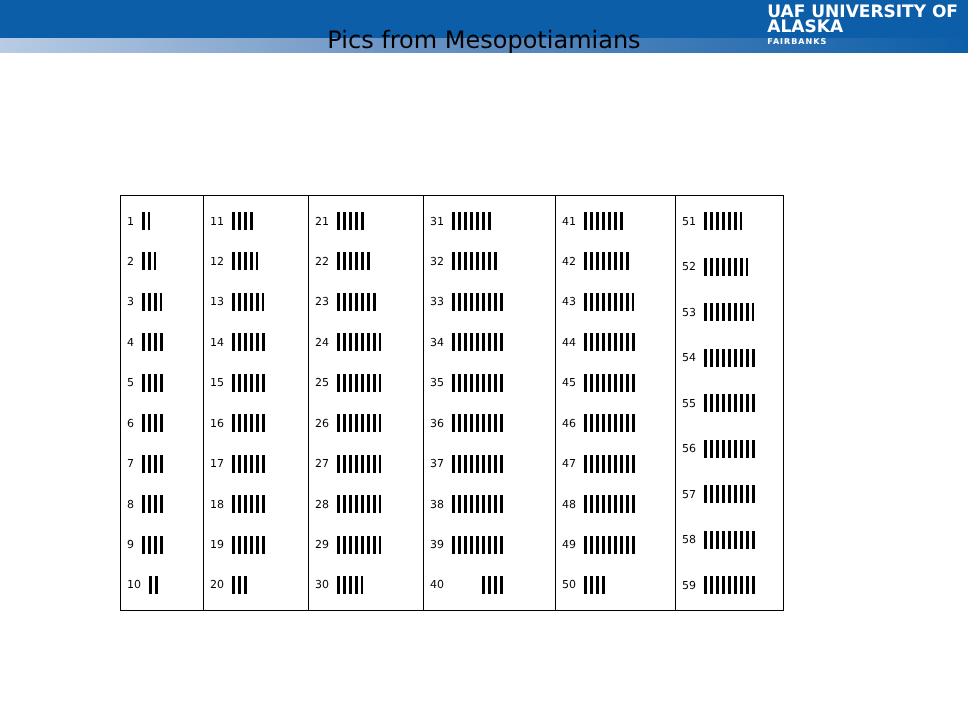UAF UNIVERSITY OF
ALASKA
FAIRBANKS
Pics from Mesopotiamians
1
2
3
4
5
6
7
8
9
10
11
12
13
14
15
16
17
18
19
20
21
22
23
24
25
26
27
28
29
30
31
32
33
34
35
36
37
38
39
40
41
42
43
44
45
46
47
48
49
50
51
52
53
54
55
56
57
58
59